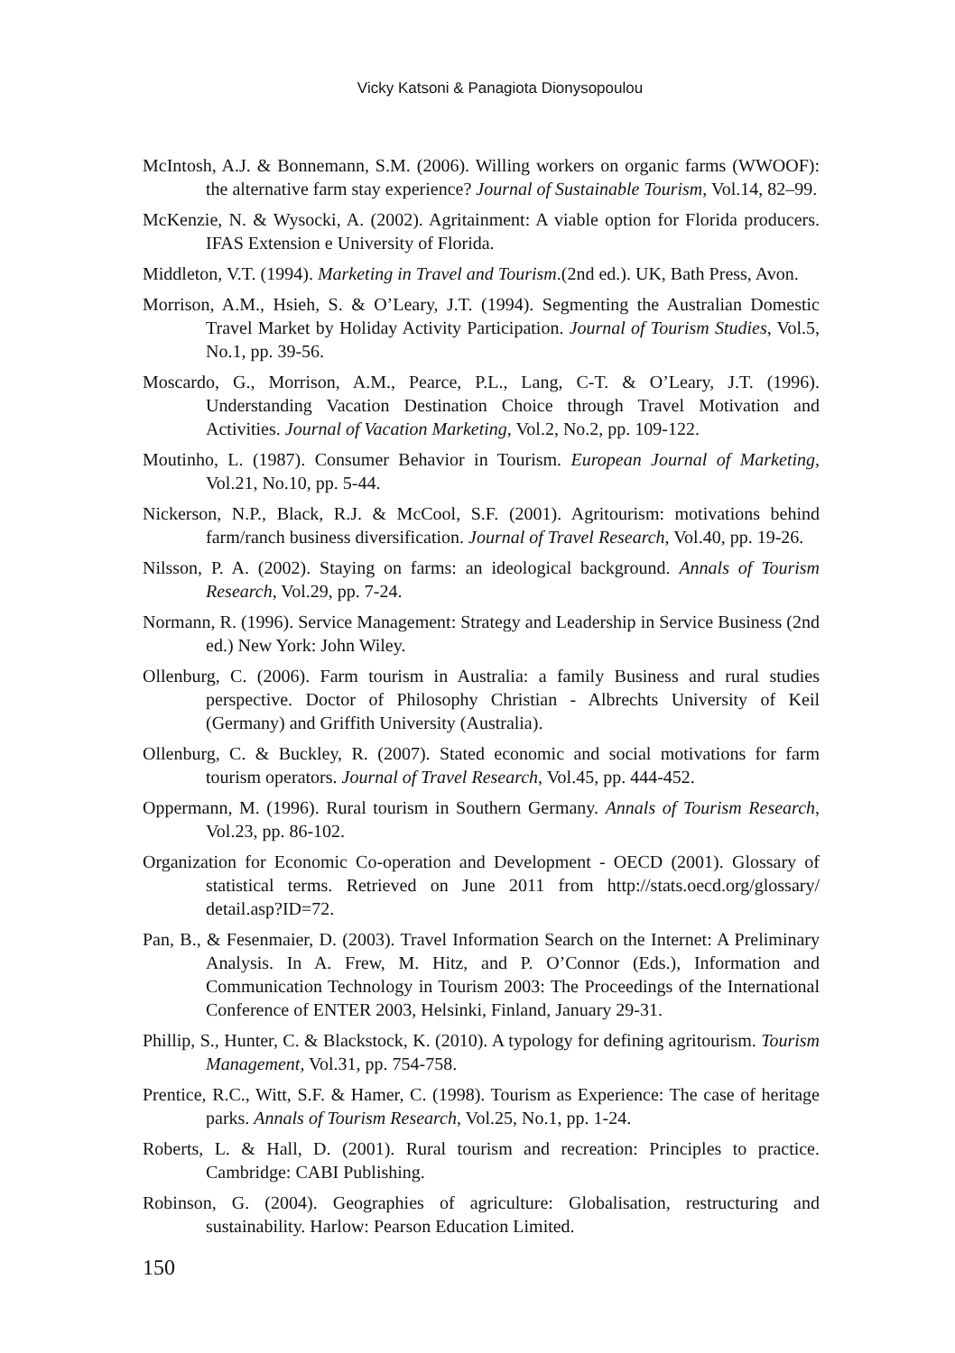Vicky Katsoni & Panagiota Dionysopoulou
McIntosh, A.J. & Bonnemann, S.M. (2006). Willing workers on organic farms (WWOOF): the alternative farm stay experience? Journal of Sustainable Tourism, Vol.14, 82–99.
McKenzie, N. & Wysocki, A. (2002). Agritainment: A viable option for Florida producers. IFAS Extension e University of Florida.
Middleton, V.T. (1994). Marketing in Travel and Tourism.(2nd ed.). UK, Bath Press, Avon.
Morrison, A.M., Hsieh, S. & O’Leary, J.T. (1994). Segmenting the Australian Domestic Travel Market by Holiday Activity Participation. Journal of Tourism Studies, Vol.5, No.1, pp. 39-56.
Moscardo, G., Morrison, A.M., Pearce, P.L., Lang, C-T. & O’Leary, J.T. (1996). Understanding Vacation Destination Choice through Travel Motivation and Activities. Journal of Vacation Marketing, Vol.2, No.2, pp. 109-122.
Moutinho, L. (1987). Consumer Behavior in Tourism. European Journal of Marketing, Vol.21, No.10, pp. 5-44.
Nickerson, N.P., Black, R.J. & McCool, S.F. (2001). Agritourism: motivations behind farm/ranch business diversification. Journal of Travel Research, Vol.40, pp. 19-26.
Nilsson, P. A. (2002). Staying on farms: an ideological background. Annals of Tourism Research, Vol.29, pp. 7-24.
Normann, R. (1996). Service Management: Strategy and Leadership in Service Business (2nd ed.) New York: John Wiley.
Ollenburg, C. (2006). Farm tourism in Australia: a family Business and rural studies perspective. Doctor of Philosophy Christian - Albrechts University of Keil (Germany) and Griffith University (Australia).
Ollenburg, C. & Buckley, R. (2007). Stated economic and social motivations for farm tourism operators. Journal of Travel Research, Vol.45, pp. 444-452.
Oppermann, M. (1996). Rural tourism in Southern Germany. Annals of Tourism Research, Vol.23, pp. 86-102.
Organization for Economic Co-operation and Development - OECD (2001). Glossary of statistical terms. Retrieved on June 2011 from http://stats.oecd.org/glossary/ detail.asp?ID=72.
Pan, B., & Fesenmaier, D. (2003). Travel Information Search on the Internet: A Preliminary Analysis. In A. Frew, M. Hitz, and P. O’Connor (Eds.), Information and Communication Technology in Tourism 2003: The Proceedings of the International Conference of ENTER 2003, Helsinki, Finland, January 29-31.
Phillip, S., Hunter, C. & Blackstock, K. (2010). A typology for defining agritourism. Tourism Management, Vol.31, pp. 754-758.
Prentice, R.C., Witt, S.F. & Hamer, C. (1998). Tourism as Experience: The case of heritage parks. Annals of Tourism Research, Vol.25, No.1, pp. 1-24.
Roberts, L. & Hall, D. (2001). Rural tourism and recreation: Principles to practice. Cambridge: CABI Publishing.
Robinson, G. (2004). Geographies of agriculture: Globalisation, restructuring and sustainability. Harlow: Pearson Education Limited.
150